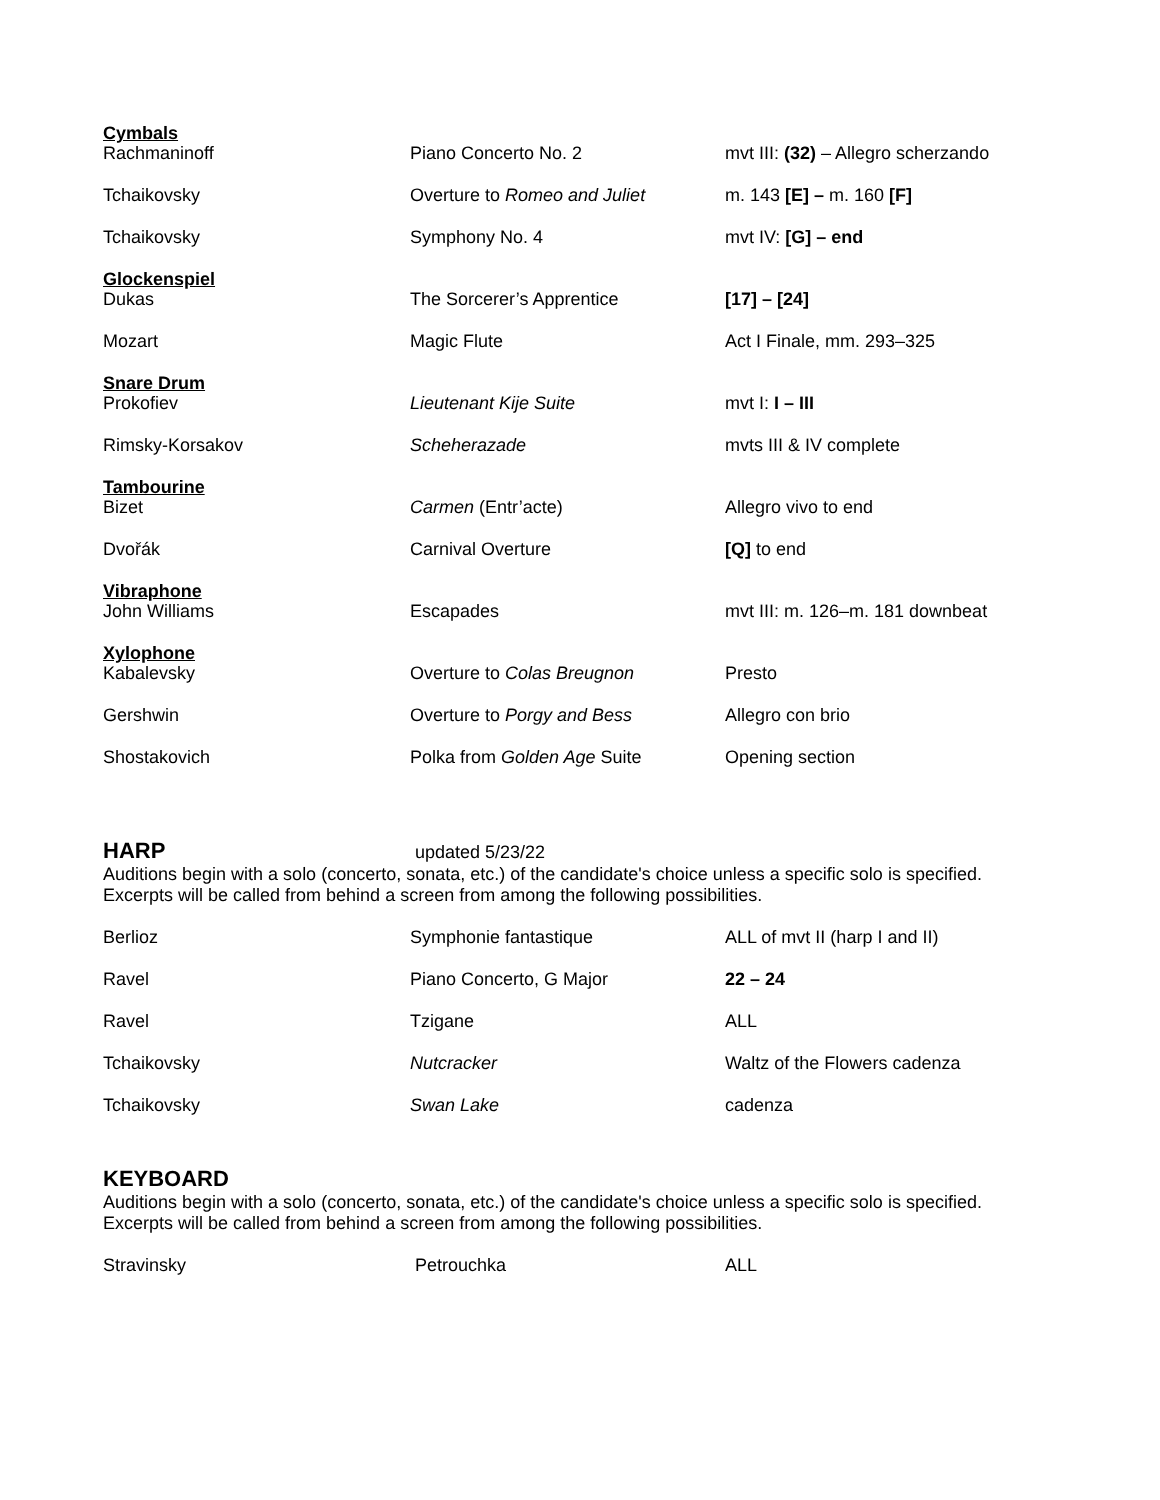| Cymbals Rachmaninoff | Piano Concerto No. 2 | mvt III: (32) – Allegro scherzando |
| Tchaikovsky | Overture to Romeo and Juliet | m. 143 [E] – m. 160 [F] |
| Tchaikovsky | Symphony No. 4 | mvt IV: [G] – end |
| Glockenspiel Dukas | The Sorcerer’s Apprentice | [17] – [24] |
| Mozart | Magic Flute | Act I Finale, mm. 293–325 |
| Snare Drum Prokofiev | Lieutenant Kije Suite | mvt I: I – III |
| Rimsky-Korsakov | Scheherazade | mvts III & IV complete |
| Tambourine Bizet | Carmen (Entr’acte) | Allegro vivo to end |
| Dvořák | Carnival Overture | [Q] to end |
| Vibraphone John Williams | Escapades | mvt III: m. 126–m. 181 downbeat |
| Xylophone Kabalevsky | Overture to Colas Breugnon | Presto |
| Gershwin | Overture to Porgy and Bess | Allegro con brio |
| Shostakovich | Polka from Golden Age Suite | Opening section |
HARP
updated 5/23/22
Auditions begin with a solo (concerto, sonata, etc.) of the candidate's choice unless a specific solo is specified.
Excerpts will be called from behind a screen from among the following possibilities.
| Berlioz | Symphonie fantastique | ALL of mvt II (harp I and II) |
| Ravel | Piano Concerto, G Major | 22 – 24 |
| Ravel | Tzigane | ALL |
| Tchaikovsky | Nutcracker | Waltz of the Flowers cadenza |
| Tchaikovsky | Swan Lake | cadenza |
KEYBOARD
Auditions begin with a solo (concerto, sonata, etc.) of the candidate's choice unless a specific solo is specified.
Excerpts will be called from behind a screen from among the following possibilities.
| Stravinsky | Petrouchka | ALL |